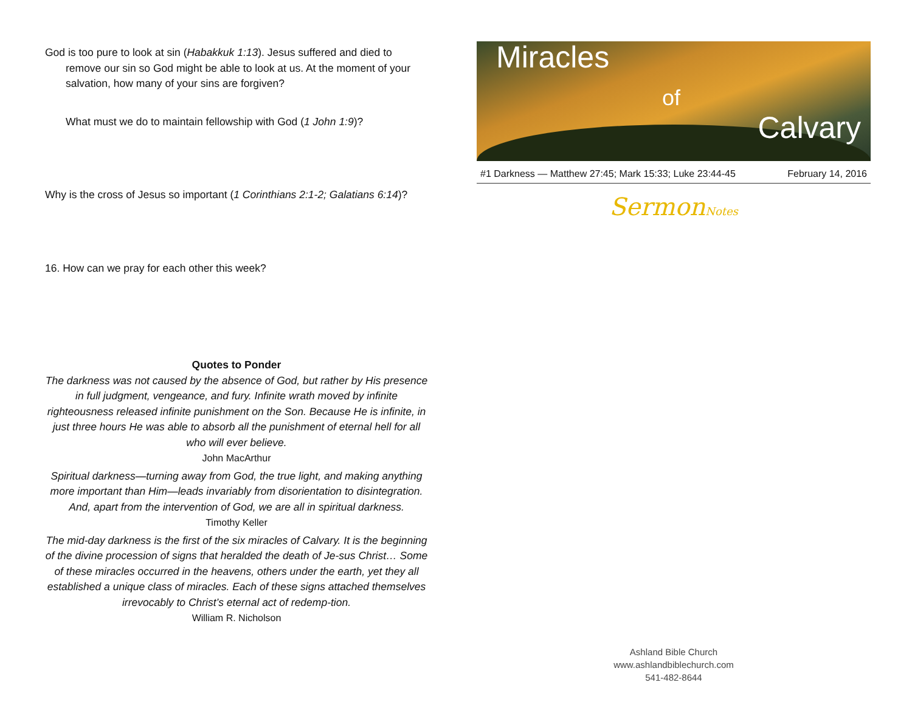God is too pure to look at sin (Habakkuk 1:13). Jesus suffered and died to remove our sin so God might be able to look at us. At the moment of your salvation, how many of your sins are forgiven?
What must we do to maintain fellowship with God (1 John 1:9)?
Why is the cross of Jesus so important (1 Corinthians 2:1-2; Galatians 6:14)?
16. How can we pray for each other this week?
Quotes to Ponder
The darkness was not caused by the absence of God, but rather by His presence in full judgment, vengeance, and fury. Infinite wrath moved by infinite righteousness released infinite punishment on the Son. Because He is infinite, in just three hours He was able to absorb all the punishment of eternal hell for all who will ever believe.
John MacArthur
Spiritual darkness—turning away from God, the true light, and making anything more important than Him—leads invariably from disorientation to disintegration. And, apart from the intervention of God, we are all in spiritual darkness.
Timothy Keller
The mid-day darkness is the first of the six miracles of Calvary. It is the beginning of the divine procession of signs that heralded the death of Je-sus Christ… Some of these miracles occurred in the heavens, others under the earth, yet they all established a unique class of miracles. Each of these signs attached themselves irrevocably to Christ’s eternal act of redemp-tion.
William R. Nicholson
Miracles
of
Calvary
#1 Darkness — Matthew 27:45; Mark 15:33; Luke 23:44-45 February 14, 2016
SermonNotes
Ashland Bible Church
www.ashlandbiblechurch.com
541-482-8644